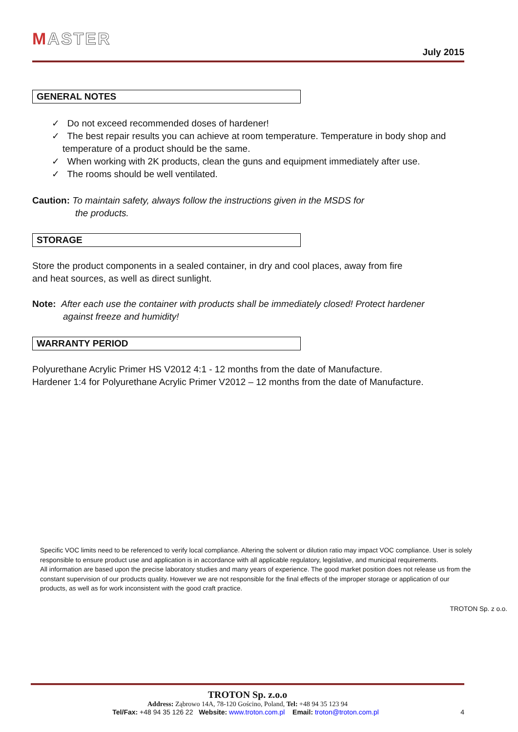MASTER
July 2015
GENERAL NOTES
✓ Do not exceed recommended doses of hardener!
✓ The best repair results you can achieve at room temperature. Temperature in body shop and temperature of a product should be the same.
✓ When working with 2K products, clean the guns and equipment immediately after use.
✓ The rooms should be well ventilated.
Caution: To maintain safety, always follow the instructions given in the MSDS for
the products.
STORAGE
Store the product components in a sealed container, in dry and cool places, away from fire
and heat sources, as well as direct sunlight.
Note: After each use the container with products shall be immediately closed! Protect hardener
against freeze and humidity!
WARRANTY PERIOD
Polyurethane Acrylic Primer HS V2012 4:1 - 12 months from the date of Manufacture.
Hardener 1:4 for Polyurethane Acrylic Primer V2012 – 12 months from the date of Manufacture.
Specific VOC limits need to be referenced to verify local compliance. Altering the solvent or dilution ratio may impact VOC compliance. User is solely responsible to ensure product use and application is in accordance with all applicable regulatory, legislative, and municipal requirements.
All information are based upon the precise laboratory studies and many years of experience. The good market position does not release us from the constant supervision of our products quality. However we are not responsible for the final effects of the improper storage or application of our products, as well as for work inconsistent with the good craft practice.
TROTON Sp. z o.o.
TROTON Sp. z.o.o
Address: Ząbrowo 14A, 78-120 Gościno, Poland, Tel: +48 94 35 123 94
Tel/Fax: +48 94 35 126 22 Website: www.troton.com.pl Email: troton@troton.com.pl 4